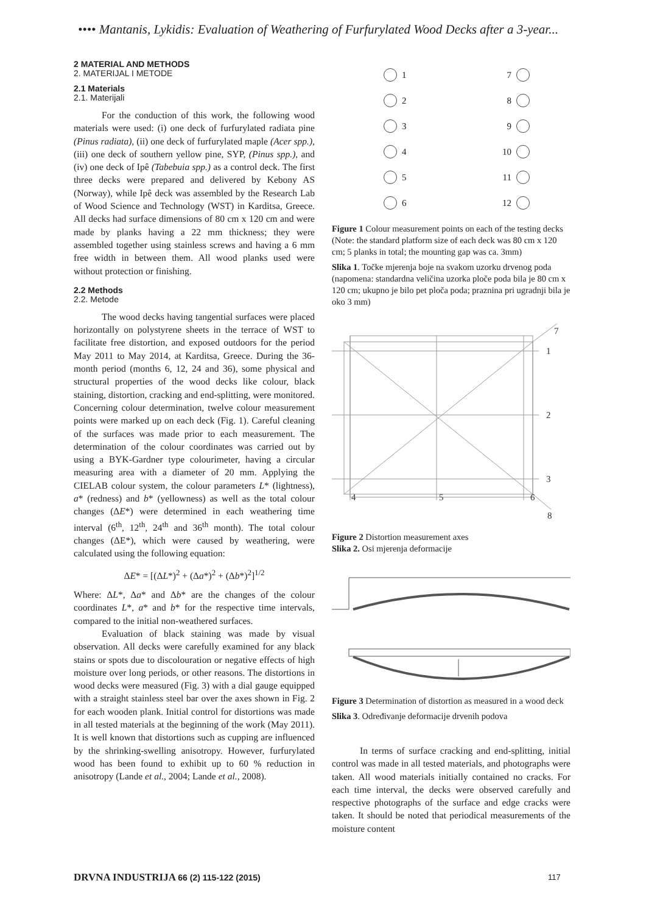•••• Mantanis, Lykidis: Evaluation of Weathering of Furfurylated Wood Decks after a 3-year...
2 MATERIAL AND METHODS
2. MATERIJAL I METODE
2.1 Materials
2.1. Materijali
For the conduction of this work, the following wood materials were used: (i) one deck of furfurylated radiata pine (Pinus radiata), (ii) one deck of furfurylated maple (Acer spp.), (iii) one deck of southern yellow pine, SYP, (Pinus spp.), and (iv) one deck of Ipê (Tabebuia spp.) as a control deck. The first three decks were prepared and delivered by Kebony AS (Norway), while Ipê deck was assembled by the Research Lab of Wood Science and Technology (WST) in Karditsa, Greece. All decks had surface dimensions of 80 cm x 120 cm and were made by planks having a 22 mm thickness; they were assembled together using stainless screws and having a 6 mm free width in between them. All wood planks used were without protection or finishing.
2.2 Methods
2.2. Metode
The wood decks having tangential surfaces were placed horizontally on polystyrene sheets in the terrace of WST to facilitate free distortion, and exposed outdoors for the period May 2011 to May 2014, at Karditsa, Greece. During the 36-month period (months 6, 12, 24 and 36), some physical and structural properties of the wood decks like colour, black staining, distortion, cracking and end-splitting, were monitored. Concerning colour determination, twelve colour measurement points were marked up on each deck (Fig. 1). Careful cleaning of the surfaces was made prior to each measurement. The determination of the colour coordinates was carried out by using a BYK-Gardner type colourimeter, having a circular measuring area with a diameter of 20 mm. Applying the CIELAB colour system, the colour parameters L* (lightness), a* (redness) and b* (yellowness) as well as the total colour changes (ΔE*) were determined in each weathering time interval (6<sup>th</sup>, 12<sup>th</sup>, 24<sup>th</sup> and 36<sup>th</sup> month). The total colour changes (ΔE*), which were caused by weathering, were calculated using the following equation:
ΔE* = [(ΔL*)<sup>2</sup> + (Δa*)<sup>2</sup> + (Δb*)<sup>2</sup>]<sup>1/2</sup>
Where: ΔL*, Δa* and Δb* are the changes of the colour coordinates L*, a* and b* for the respective time intervals, compared to the initial non-weathered surfaces.
Evaluation of black staining was made by visual observation. All decks were carefully examined for any black stains or spots due to discolouration or negative effects of high moisture over long periods, or other reasons. The distortions in wood decks were measured (Fig. 3) with a dial gauge equipped with a straight stainless steel bar over the axes shown in Fig. 2 for each wooden plank. Initial control for distortions was made in all tested materials at the beginning of the work (May 2011). It is well known that distortions such as cupping are influenced by the shrinking-swelling anisotropy. However, furfurylated wood has been found to exhibit up to 60 % reduction in anisotropy (Lande et al., 2004; Lande et al., 2008).
1
7
2
8
3
9
4
10
5
11
6
12
Figure 1 Colour measurement points on each of the testing decks (Note: the standard platform size of each deck was 80 cm x 120 cm; 5 planks in total; the mounting gap was ca. 3mm)
Slika 1. Točke mjerenja boje na svakom uzorku drvenog poda (napomena: standardna veličina uzorka ploče poda bila je 80 cm x 120 cm; ukupno je bilo pet ploča poda; praznina pri ugradnji bila je oko 3 mm)
7
1
2
3
4
5
6
8
Figure 2 Distortion measurement axes
Slika 2. Osi mjerenja deformacije
Figure 3 Determination of distortion as measured in a wood deck
Slika 3. Određivanje deformacije drvenih podova
In terms of surface cracking and end-splitting, initial control was made in all tested materials, and photographs were taken. All wood materials initially contained no cracks. For each time interval, the decks were observed carefully and respective photographs of the surface and edge cracks were taken. It should be noted that periodical measurements of the moisture content
DRVNA INDUSTRIJA 66 (2) 115-122 (2015)
117